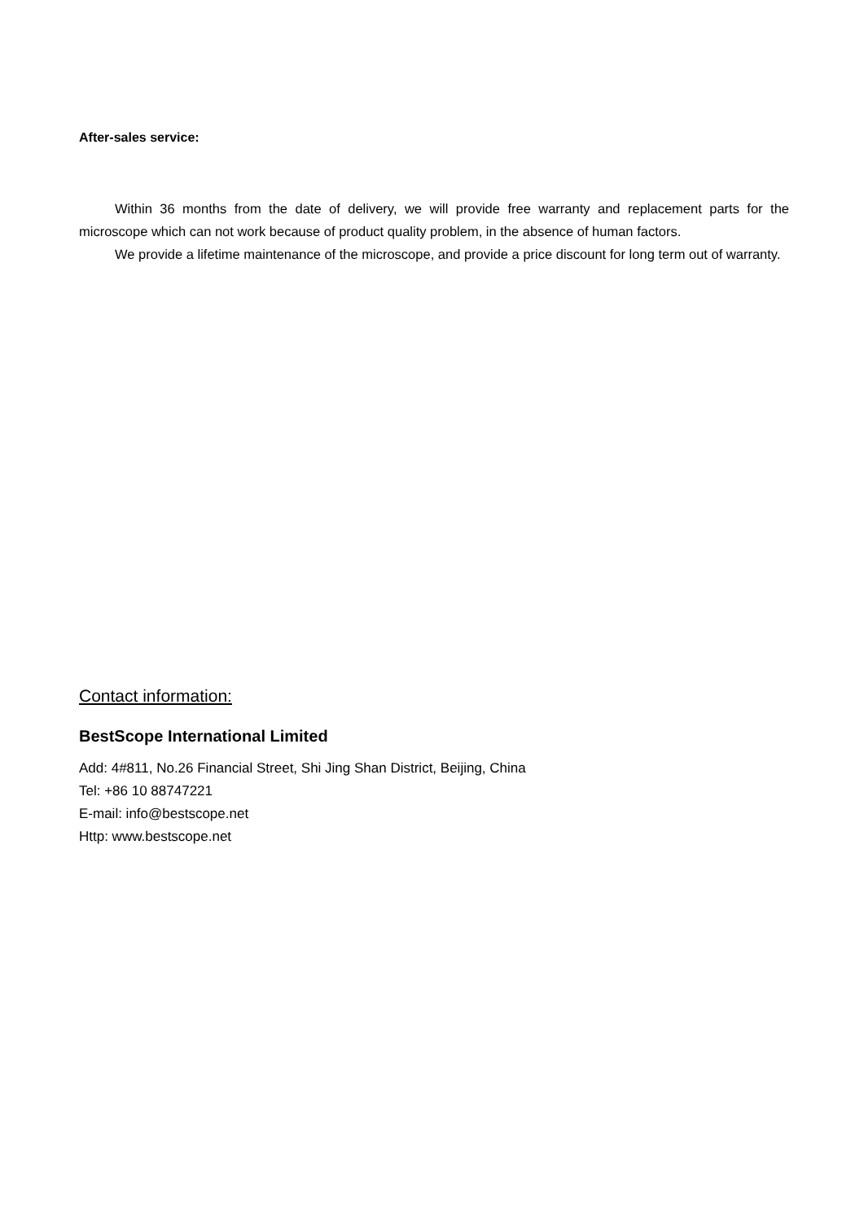After-sales service:
Within 36 months from the date of delivery, we will provide free warranty and replacement parts for the microscope which can not work because of product quality problem, in the absence of human factors.
We provide a lifetime maintenance of the microscope, and provide a price discount for long term out of warranty.
Contact information:
BestScope International Limited
Add: 4#811, No.26 Financial Street, Shi Jing Shan District, Beijing, China
Tel: +86 10 88747221
E-mail: info@bestscope.net
Http: www.bestscope.net